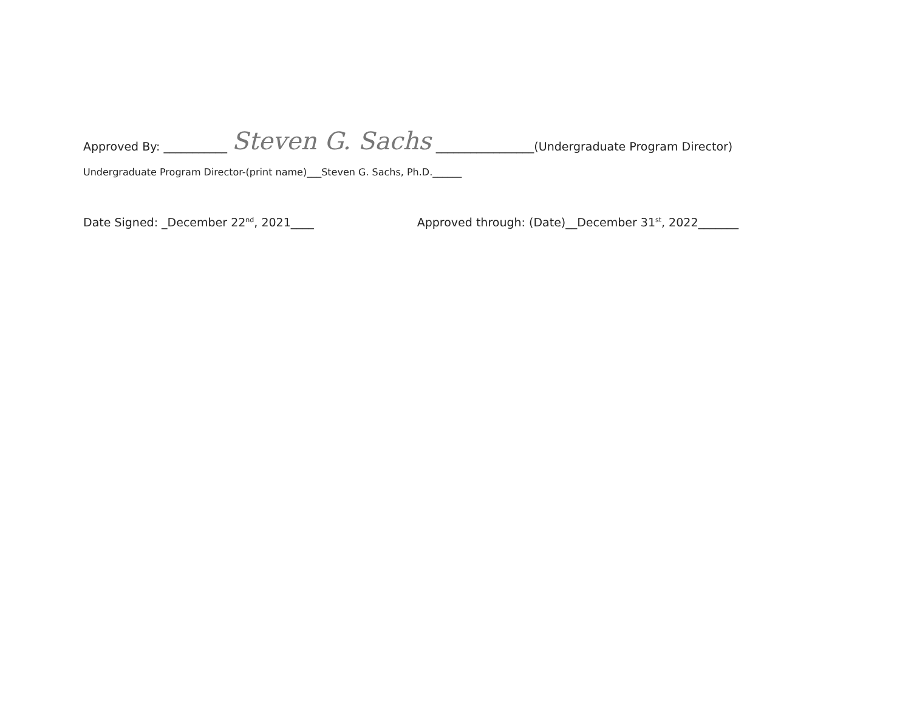Approved By: ___________ Steven G. Sachs _________________(Undergraduate Program Director)
Undergraduate Program Director-(print name)___Steven G. Sachs, Ph.D.______
Date Signed: _December 22<sup>nd</sup>, 2021____ Approved through: (Date)__December 31<sup>st</sup>, 2022_______